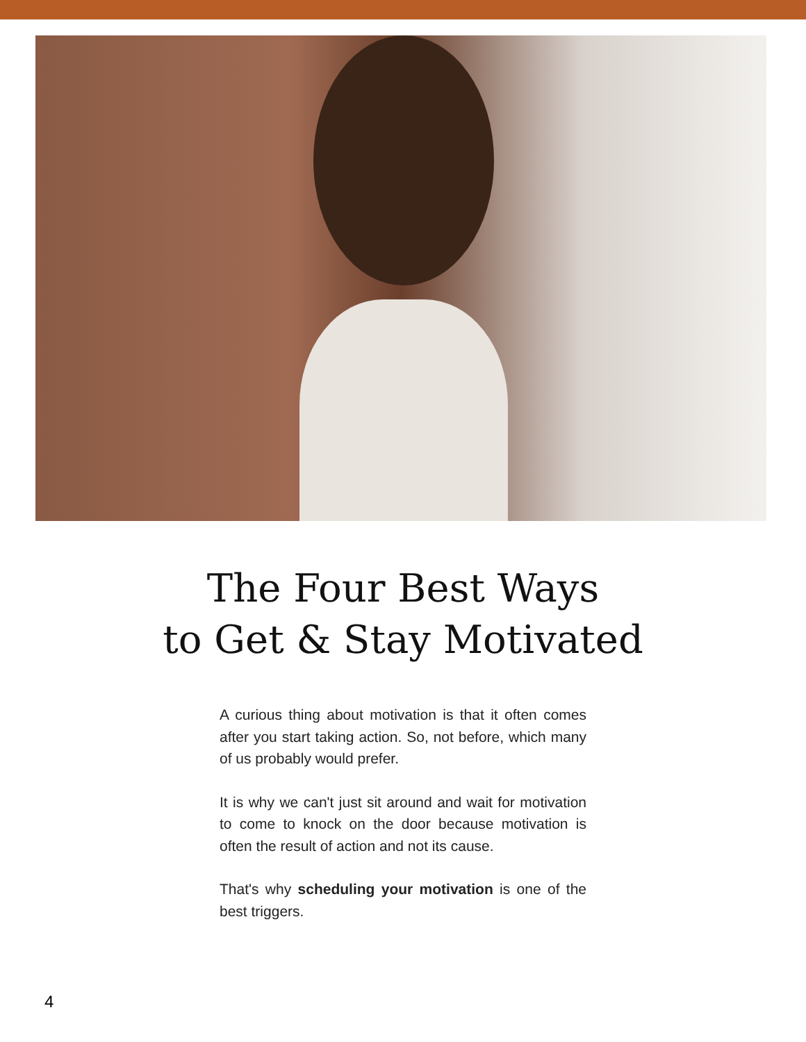The Four Best Ways
to Get & Stay Motivated
A curious thing about motivation is that it often comes after you start taking action. So, not before, which many of us probably would prefer.
It is why we can't just sit around and wait for motivation to come to knock on the door because motivation is often the result of action and not its cause.
That's why scheduling your motivation is one of the best triggers.
4